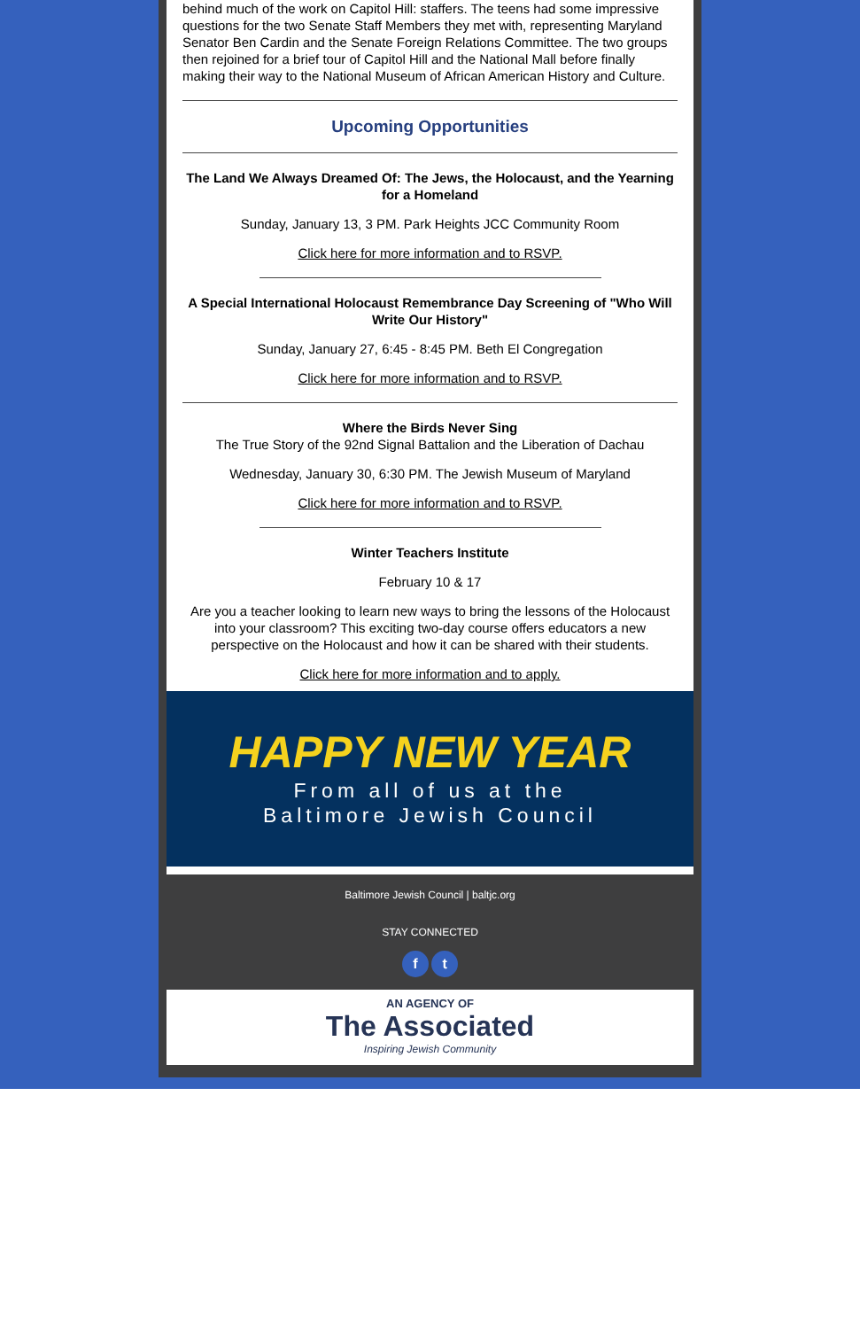behind much of the work on Capitol Hill: staffers. The teens had some impressive questions for the two Senate Staff Members they met with, representing Maryland Senator Ben Cardin and the Senate Foreign Relations Committee. The two groups then rejoined for a brief tour of Capitol Hill and the National Mall before finally making their way to the National Museum of African American History and Culture.
Upcoming Opportunities
The Land We Always Dreamed Of: The Jews, the Holocaust, and the Yearning for a Homeland
Sunday, January 13, 3 PM. Park Heights JCC Community Room
Click here for more information and to RSVP.
A Special International Holocaust Remembrance Day Screening of "Who Will Write Our History"
Sunday, January 27, 6:45 - 8:45 PM. Beth El Congregation
Click here for more information and to RSVP.
Where the Birds Never Sing
The True Story of the 92nd Signal Battalion and the Liberation of Dachau
Wednesday, January 30, 6:30 PM. The Jewish Museum of Maryland
Click here for more information and to RSVP.
Winter Teachers Institute
February 10 & 17
Are you a teacher looking to learn new ways to bring the lessons of the Holocaust into your classroom? This exciting two-day course offers educators a new perspective on the Holocaust and how it can be shared with their students.
Click here for more information and to apply.
HAPPY NEW YEAR
From all of us at the
Baltimore Jewish Council
Baltimore Jewish Council | baltjc.org
STAY CONNECTED
f t
AN AGENCY OF
The Associated
Inspiring Jewish Community